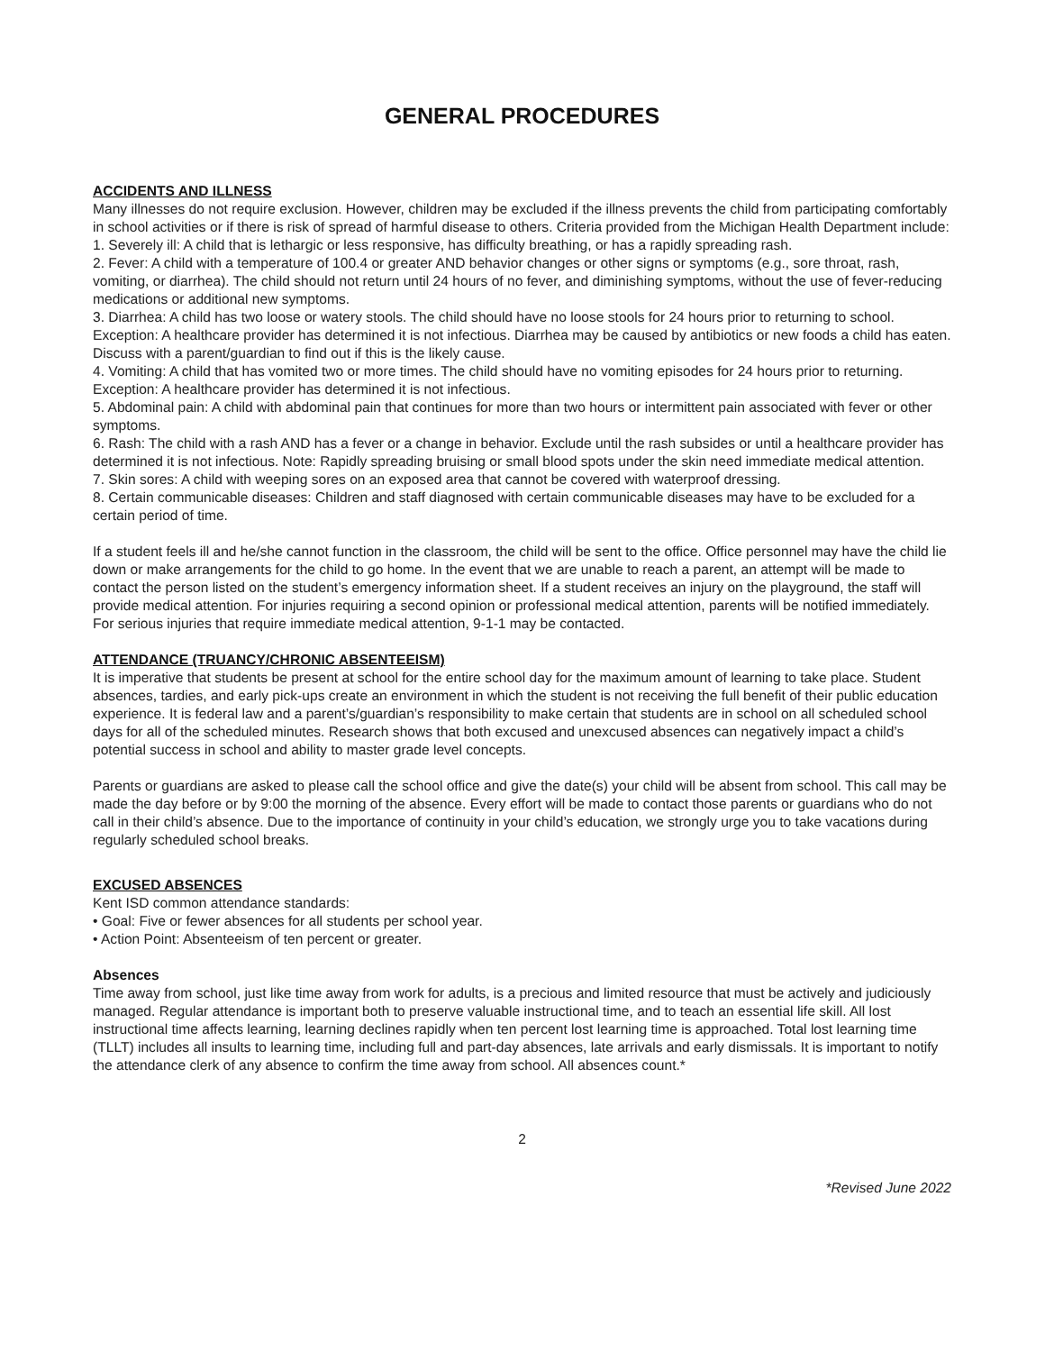GENERAL PROCEDURES
ACCIDENTS AND ILLNESS
Many illnesses do not require exclusion. However, children may be excluded if the illness prevents the child from participating comfortably in school activities or if there is risk of spread of harmful disease to others. Criteria provided from the Michigan Health Department include:
1. Severely ill: A child that is lethargic or less responsive, has difficulty breathing, or has a rapidly spreading rash.
2. Fever: A child with a temperature of 100.4 or greater AND behavior changes or other signs or symptoms (e.g., sore throat, rash, vomiting, or diarrhea). The child should not return until 24 hours of no fever, and diminishing symptoms, without the use of fever-reducing medications or additional new symptoms.
3. Diarrhea: A child has two loose or watery stools. The child should have no loose stools for 24 hours prior to returning to school. Exception: A healthcare provider has determined it is not infectious. Diarrhea may be caused by antibiotics or new foods a child has eaten. Discuss with a parent/guardian to find out if this is the likely cause.
4. Vomiting: A child that has vomited two or more times. The child should have no vomiting episodes for 24 hours prior to returning. Exception: A healthcare provider has determined it is not infectious.
5. Abdominal pain: A child with abdominal pain that continues for more than two hours or intermittent pain associated with fever or other symptoms.
6. Rash: The child with a rash AND has a fever or a change in behavior. Exclude until the rash subsides or until a healthcare provider has determined it is not infectious. Note: Rapidly spreading bruising or small blood spots under the skin need immediate medical attention.
7. Skin sores: A child with weeping sores on an exposed area that cannot be covered with waterproof dressing.
8. Certain communicable diseases: Children and staff diagnosed with certain communicable diseases may have to be excluded for a certain period of time.
If a student feels ill and he/she cannot function in the classroom, the child will be sent to the office. Office personnel may have the child lie down or make arrangements for the child to go home. In the event that we are unable to reach a parent, an attempt will be made to contact the person listed on the student’s emergency information sheet. If a student receives an injury on the playground, the staff will provide medical attention. For injuries requiring a second opinion or professional medical attention, parents will be notified immediately. For serious injuries that require immediate medical attention, 9-1-1 may be contacted.
ATTENDANCE (TRUANCY/CHRONIC ABSENTEEISM)
It is imperative that students be present at school for the entire school day for the maximum amount of learning to take place. Student absences, tardies, and early pick-ups create an environment in which the student is not receiving the full benefit of their public education experience. It is federal law and a parent’s/guardian’s responsibility to make certain that students are in school on all scheduled school days for all of the scheduled minutes. Research shows that both excused and unexcused absences can negatively impact a child’s potential success in school and ability to master grade level concepts.
Parents or guardians are asked to please call the school office and give the date(s) your child will be absent from school. This call may be made the day before or by 9:00 the morning of the absence. Every effort will be made to contact those parents or guardians who do not call in their child’s absence. Due to the importance of continuity in your child’s education, we strongly urge you to take vacations during regularly scheduled school breaks.
EXCUSED ABSENCES
Kent ISD common attendance standards:
• Goal: Five or fewer absences for all students per school year.
• Action Point: Absenteeism of ten percent or greater.
Absences
Time away from school, just like time away from work for adults, is a precious and limited resource that must be actively and judiciously managed. Regular attendance is important both to preserve valuable instructional time, and to teach an essential life skill. All lost instructional time affects learning, learning declines rapidly when ten percent lost learning time is approached. Total lost learning time (TLLT) includes all insults to learning time, including full and part-day absences, late arrivals and early dismissals. It is important to notify the attendance clerk of any absence to confirm the time away from school. All absences count.*
2
*Revised June 2022